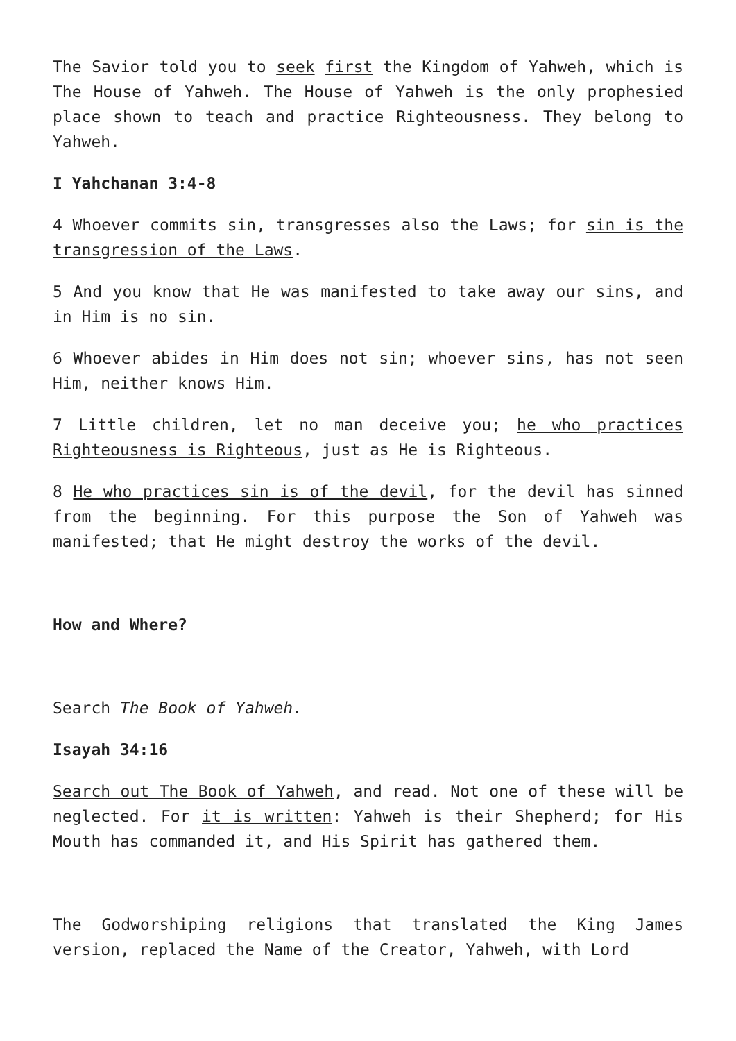The Savior told you to seek first the Kingdom of Yahweh, which is The House of Yahweh. The House of Yahweh is the only prophesied place shown to teach and practice Righteousness. They belong to Yahweh.
I Yahchanan 3:4-8
4 Whoever commits sin, transgresses also the Laws; for sin is the transgression of the Laws.
5 And you know that He was manifested to take away our sins, and in Him is no sin.
6 Whoever abides in Him does not sin; whoever sins, has not seen Him, neither knows Him.
7 Little children, let no man deceive you; he who practices Righteousness is Righteous, just as He is Righteous.
8 He who practices sin is of the devil, for the devil has sinned from the beginning. For this purpose the Son of Yahweh was manifested; that He might destroy the works of the devil.
How and Where?
Search The Book of Yahweh.
Isayah 34:16
Search out The Book of Yahweh, and read. Not one of these will be neglected. For it is written: Yahweh is their Shepherd; for His Mouth has commanded it, and His Spirit has gathered them.
The Godworshiping religions that translated the King James version, replaced the Name of the Creator, Yahweh, with Lord